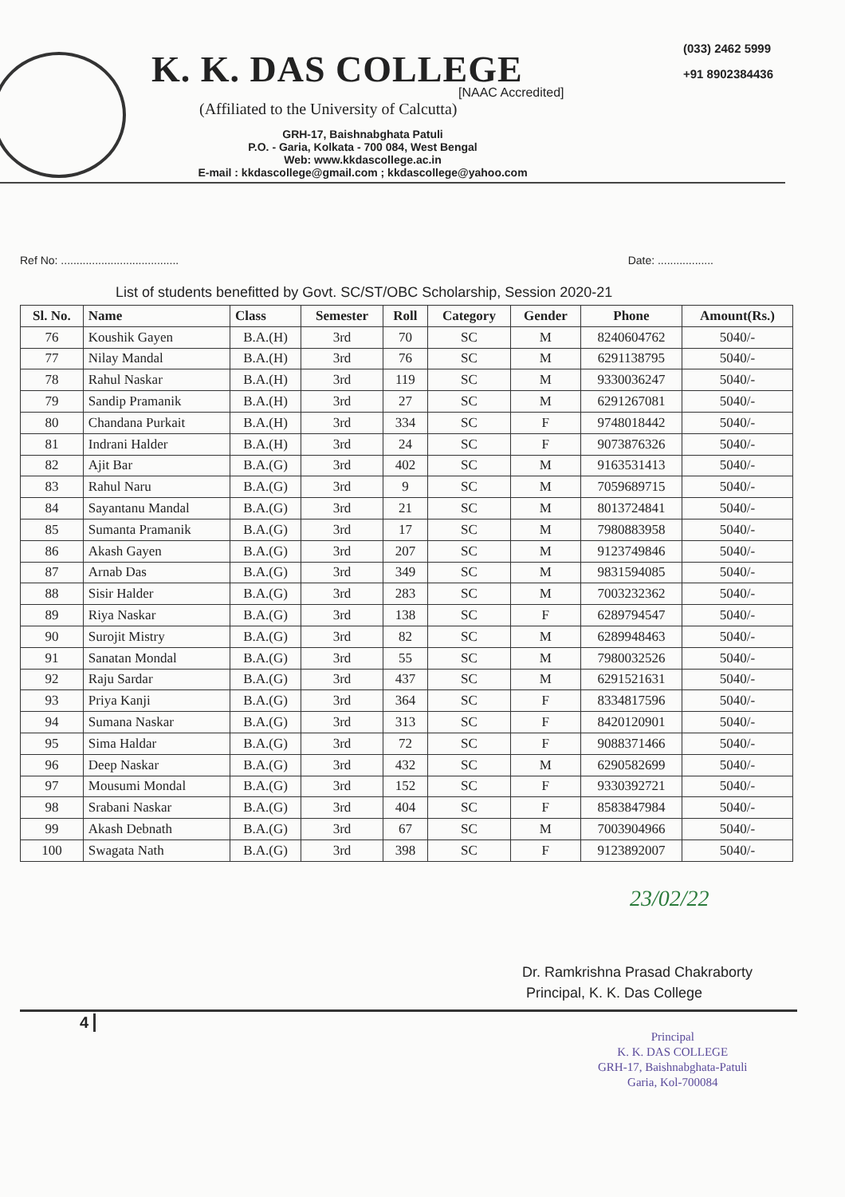(033) 2462 5999
+91 8902384436
K. K. DAS COLLEGE
[NAAC Accredited]
(Affiliated to the University of Calcutta)
GRH-17, Baishnabghata Patuli
P.O. - Garia, Kolkata - 700 084, West Bengal
Web: www.kkdascollege.ac.in
E-mail : kkdascollege@gmail.com ; kkdascollege@yahoo.com
Ref No: ...................................... Date: ..................
List of students benefitted by Govt. SC/ST/OBC Scholarship, Session 2020-21
| Sl. No. | Name | Class | Semester | Roll | Category | Gender | Phone | Amount(Rs.) |
| --- | --- | --- | --- | --- | --- | --- | --- | --- |
| 76 | Koushik Gayen | B.A.(H) | 3rd | 70 | SC | M | 8240604762 | 5040/- |
| 77 | Nilay Mandal | B.A.(H) | 3rd | 76 | SC | M | 6291138795 | 5040/- |
| 78 | Rahul Naskar | B.A.(H) | 3rd | 119 | SC | M | 9330036247 | 5040/- |
| 79 | Sandip Pramanik | B.A.(H) | 3rd | 27 | SC | M | 6291267081 | 5040/- |
| 80 | Chandana Purkait | B.A.(H) | 3rd | 334 | SC | F | 9748018442 | 5040/- |
| 81 | Indrani Halder | B.A.(H) | 3rd | 24 | SC | F | 9073876326 | 5040/- |
| 82 | Ajit Bar | B.A.(G) | 3rd | 402 | SC | M | 9163531413 | 5040/- |
| 83 | Rahul Naru | B.A.(G) | 3rd | 9 | SC | M | 7059689715 | 5040/- |
| 84 | Sayantanu Mandal | B.A.(G) | 3rd | 21 | SC | M | 8013724841 | 5040/- |
| 85 | Sumanta Pramanik | B.A.(G) | 3rd | 17 | SC | M | 7980883958 | 5040/- |
| 86 | Akash Gayen | B.A.(G) | 3rd | 207 | SC | M | 9123749846 | 5040/- |
| 87 | Arnab Das | B.A.(G) | 3rd | 349 | SC | M | 9831594085 | 5040/- |
| 88 | Sisir Halder | B.A.(G) | 3rd | 283 | SC | M | 7003232362 | 5040/- |
| 89 | Riya Naskar | B.A.(G) | 3rd | 138 | SC | F | 6289794547 | 5040/- |
| 90 | Surojit Mistry | B.A.(G) | 3rd | 82 | SC | M | 6289948463 | 5040/- |
| 91 | Sanatan Mondal | B.A.(G) | 3rd | 55 | SC | M | 7980032526 | 5040/- |
| 92 | Raju Sardar | B.A.(G) | 3rd | 437 | SC | M | 6291521631 | 5040/- |
| 93 | Priya Kanji | B.A.(G) | 3rd | 364 | SC | F | 8334817596 | 5040/- |
| 94 | Sumana Naskar | B.A.(G) | 3rd | 313 | SC | F | 8420120901 | 5040/- |
| 95 | Sima Haldar | B.A.(G) | 3rd | 72 | SC | F | 9088371466 | 5040/- |
| 96 | Deep Naskar | B.A.(G) | 3rd | 432 | SC | M | 6290582699 | 5040/- |
| 97 | Mousumi Mondal | B.A.(G) | 3rd | 152 | SC | F | 9330392721 | 5040/- |
| 98 | Srabani Naskar | B.A.(G) | 3rd | 404 | SC | F | 8583847984 | 5040/- |
| 99 | Akash Debnath | B.A.(G) | 3rd | 67 | SC | M | 7003904966 | 5040/- |
| 100 | Swagata Nath | B.A.(G) | 3rd | 398 | SC | F | 9123892007 | 5040/- |
23/02/22
Dr. Ramkrishna Prasad Chakraborty
Principal, K. K. Das College
4
Principal
K. K. DAS COLLEGE
GRH-17, Baishnabghata-Patuli
Garia, Kol-700084